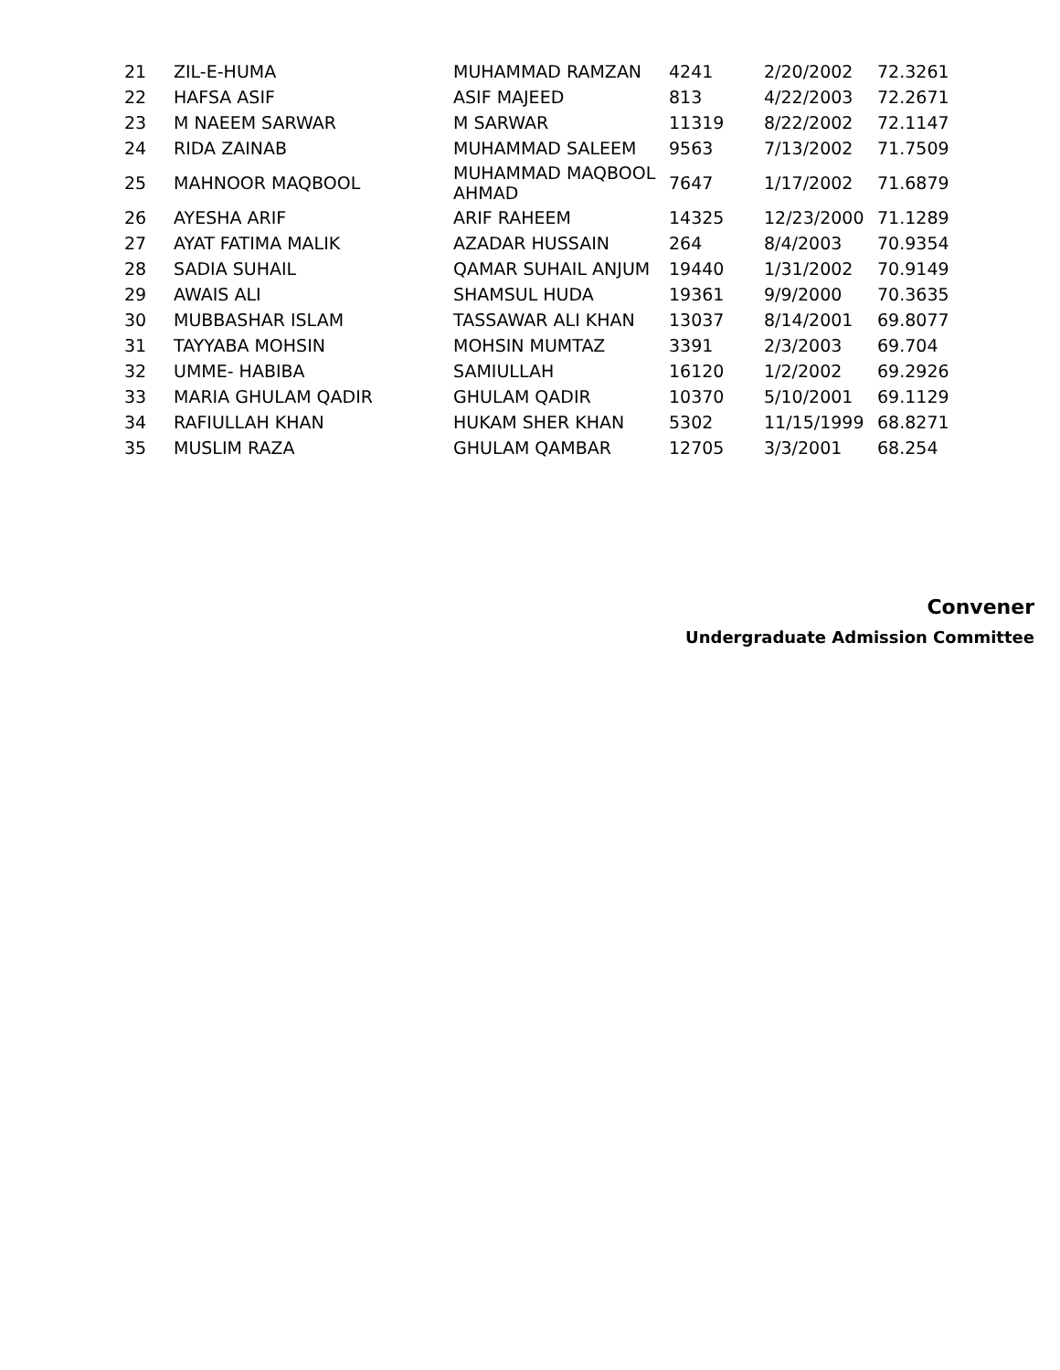| 21 | ZIL-E-HUMA | MUHAMMAD RAMZAN | 4241 | 2/20/2002 | 72.3261 |
| 22 | HAFSA ASIF | ASIF MAJEED | 813 | 4/22/2003 | 72.2671 |
| 23 | M NAEEM SARWAR | M SARWAR | 11319 | 8/22/2002 | 72.1147 |
| 24 | RIDA ZAINAB | MUHAMMAD SALEEM | 9563 | 7/13/2002 | 71.7509 |
| 25 | MAHNOOR MAQBOOL | MUHAMMAD MAQBOOL AHMAD | 7647 | 1/17/2002 | 71.6879 |
| 26 | AYESHA ARIF | ARIF RAHEEM | 14325 | 12/23/2000 | 71.1289 |
| 27 | AYAT FATIMA MALIK | AZADAR HUSSAIN | 264 | 8/4/2003 | 70.9354 |
| 28 | SADIA SUHAIL | QAMAR SUHAIL ANJUM | 19440 | 1/31/2002 | 70.9149 |
| 29 | AWAIS ALI | SHAMSUL HUDA | 19361 | 9/9/2000 | 70.3635 |
| 30 | MUBBASHAR ISLAM | TASSAWAR ALI KHAN | 13037 | 8/14/2001 | 69.8077 |
| 31 | TAYYABA MOHSIN | MOHSIN MUMTAZ | 3391 | 2/3/2003 | 69.704 |
| 32 | UMME- HABIBA | SAMIULLAH | 16120 | 1/2/2002 | 69.2926 |
| 33 | MARIA GHULAM QADIR | GHULAM QADIR | 10370 | 5/10/2001 | 69.1129 |
| 34 | RAFIULLAH KHAN | HUKAM SHER KHAN | 5302 | 11/15/1999 | 68.8271 |
| 35 | MUSLIM RAZA | GHULAM QAMBAR | 12705 | 3/3/2001 | 68.254 |
Convener
Undergraduate Admission Committee